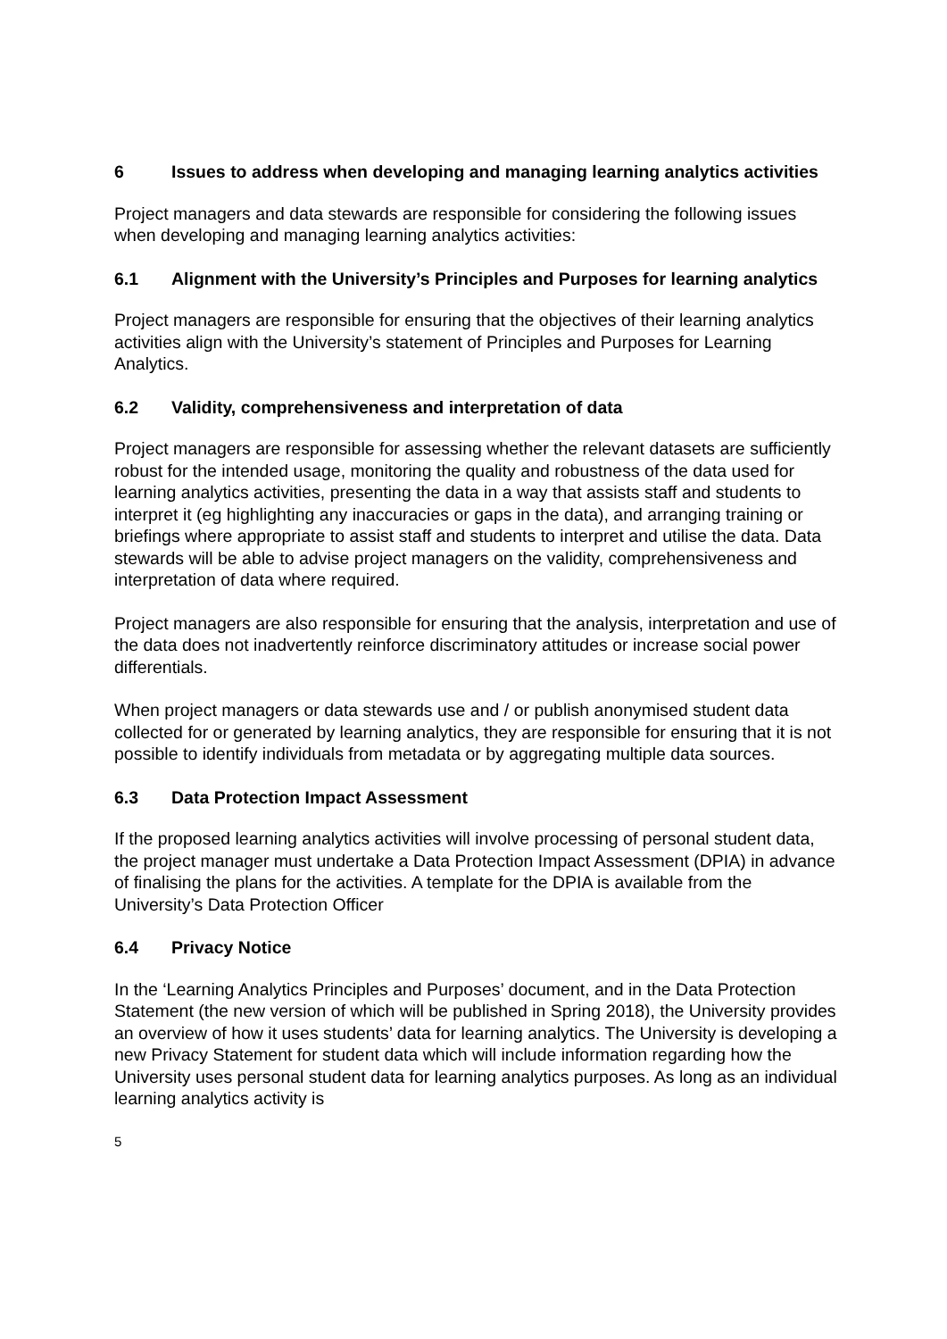6 Issues to address when developing and managing learning analytics activities
Project managers and data stewards are responsible for considering the following issues when developing and managing learning analytics activities:
6.1 Alignment with the University’s Principles and Purposes for learning analytics
Project managers are responsible for ensuring that the objectives of their learning analytics activities align with the University’s statement of Principles and Purposes for Learning Analytics.
6.2 Validity, comprehensiveness and interpretation of data
Project managers are responsible for assessing whether the relevant datasets are sufficiently robust for the intended usage, monitoring the quality and robustness of the data used for learning analytics activities, presenting the data in a way that assists staff and students to interpret it (eg highlighting any inaccuracies or gaps in the data), and arranging training or briefings where appropriate to assist staff and students to interpret and utilise the data. Data stewards will be able to advise project managers on the validity, comprehensiveness and interpretation of data where required.
Project managers are also responsible for ensuring that the analysis, interpretation and use of the data does not inadvertently reinforce discriminatory attitudes or increase social power differentials.
When project managers or data stewards use and / or publish anonymised student data collected for or generated by learning analytics, they are responsible for ensuring that it is not possible to identify individuals from metadata or by aggregating multiple data sources.
6.3 Data Protection Impact Assessment
If the proposed learning analytics activities will involve processing of personal student data, the project manager must undertake a Data Protection Impact Assessment (DPIA) in advance of finalising the plans for the activities. A template for the DPIA is available from the University’s Data Protection Officer
6.4 Privacy Notice
In the ‘Learning Analytics Principles and Purposes’ document, and in the Data Protection Statement (the new version of which will be published in Spring 2018), the University provides an overview of how it uses students’ data for learning analytics. The University is developing a new Privacy Statement for student data which will include information regarding how the University uses personal student data for learning analytics purposes. As long as an individual learning analytics activity is
5